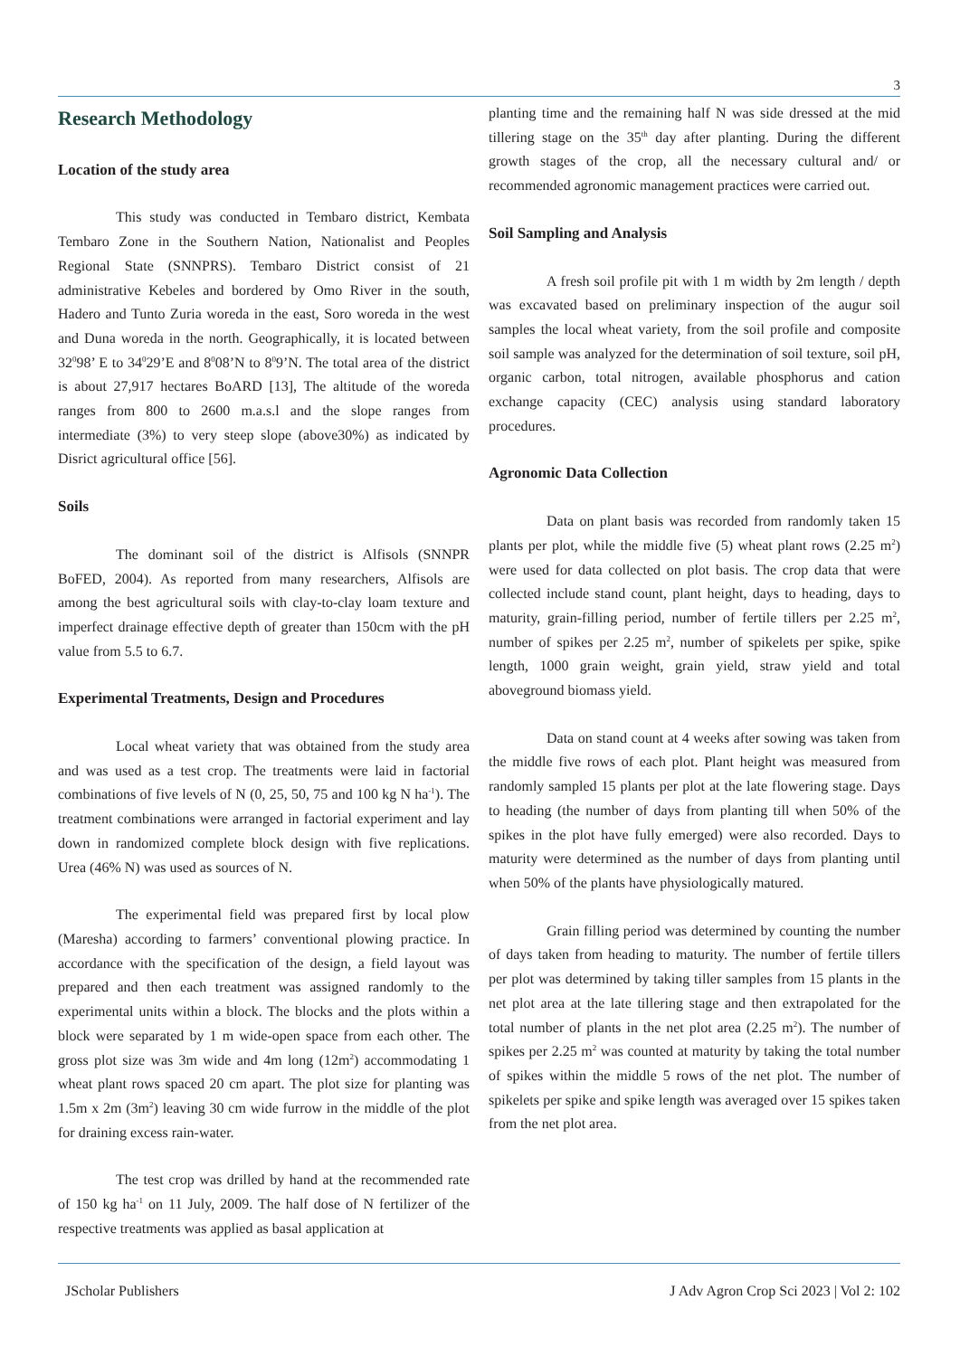3
Research Methodology
Location of the study area
This study was conducted in Tembaro district, Kembata Tembaro Zone in the Southern Nation, Nationalist and Peoples Regional State (SNNPRS). Tembaro District consist of 21 administrative Kebeles and bordered by Omo River in the south, Hadero and Tunto Zuria woreda in the east, Soro woreda in the west and Duna woreda in the north. Geographically, it is located between 32<sup>0</sup>98’ E to 34<sup>0</sup>29’E and 8<sup>0</sup>08’N to 8<sup>0</sup>9’N. The total area of the district is about 27,917 hectares BoARD [13], The altitude of the woreda ranges from 800 to 2600 m.a.s.l and the slope ranges from intermediate (3%) to very steep slope (above30%) as indicated by Disrict agricultural office [56].
Soils
The dominant soil of the district is Alfisols (SNNPR BoFED, 2004). As reported from many researchers, Alfisols are among the best agricultural soils with clay-to-clay loam texture and imperfect drainage effective depth of greater than 150cm with the pH value from 5.5 to 6.7.
Experimental Treatments, Design and Procedures
Local wheat variety that was obtained from the study area and was used as a test crop. The treatments were laid in factorial combinations of five levels of N (0, 25, 50, 75 and 100 kg N ha<sup>-1</sup>). The treatment combinations were arranged in factorial experiment and lay down in randomized complete block design with five replications. Urea (46% N) was used as sources of N.
The experimental field was prepared first by local plow (Maresha) according to farmers’ conventional plowing practice. In accordance with the specification of the design, a field layout was prepared and then each treatment was assigned randomly to the experimental units within a block. The blocks and the plots within a block were separated by 1 m wide-open space from each other. The gross plot size was 3m wide and 4m long (12m<sup>2</sup>) accommodating 1 wheat plant rows spaced 20 cm apart. The plot size for planting was 1.5m x 2m (3m<sup>2</sup>) leaving 30 cm wide furrow in the middle of the plot for draining excess rain-water.
The test crop was drilled by hand at the recommended rate of 150 kg ha<sup>-1</sup> on 11 July, 2009. The half dose of N fertilizer of the respective treatments was applied as basal application at
planting time and the remaining half N was side dressed at the mid tillering stage on the 35<sup>th</sup> day after planting. During the different growth stages of the crop, all the necessary cultural and/ or recommended agronomic management practices were carried out.
Soil Sampling and Analysis
A fresh soil profile pit with 1 m width by 2m length / depth was excavated based on preliminary inspection of the augur soil samples the local wheat variety, from the soil profile and composite soil sample was analyzed for the determination of soil texture, soil pH, organic carbon, total nitrogen, available phosphorus and cation exchange capacity (CEC) analysis using standard laboratory procedures.
Agronomic Data Collection
Data on plant basis was recorded from randomly taken 15 plants per plot, while the middle five (5) wheat plant rows (2.25 m<sup>2</sup>) were used for data collected on plot basis. The crop data that were collected include stand count, plant height, days to heading, days to maturity, grain-filling period, number of fertile tillers per 2.25 m<sup>2</sup>, number of spikes per 2.25 m<sup>2</sup>, number of spikelets per spike, spike length, 1000 grain weight, grain yield, straw yield and total aboveground biomass yield.
Data on stand count at 4 weeks after sowing was taken from the middle five rows of each plot. Plant height was measured from randomly sampled 15 plants per plot at the late flowering stage. Days to heading (the number of days from planting till when 50% of the spikes in the plot have fully emerged) were also recorded. Days to maturity were determined as the number of days from planting until when 50% of the plants have physiologically matured.
Grain filling period was determined by counting the number of days taken from heading to maturity. The number of fertile tillers per plot was determined by taking tiller samples from 15 plants in the net plot area at the late tillering stage and then extrapolated for the total number of plants in the net plot area (2.25 m<sup>2</sup>). The number of spikes per 2.25 m<sup>2</sup> was counted at maturity by taking the total number of spikes within the middle 5 rows of the net plot. The number of spikelets per spike and spike length was averaged over 15 spikes taken from the net plot area.
JScholar Publishers J Adv Agron Crop Sci 2023 | Vol 2: 102